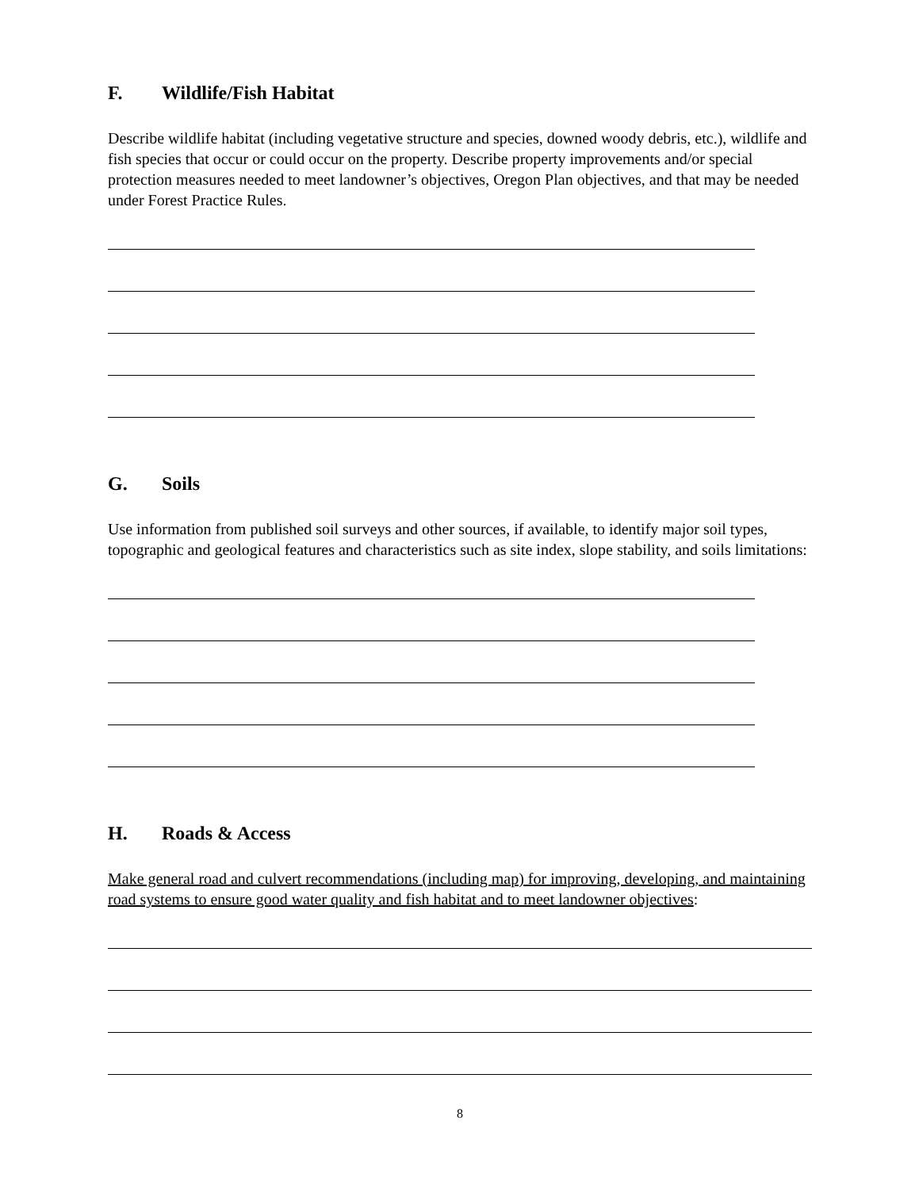F. Wildlife/Fish Habitat
Describe wildlife habitat (including vegetative structure and species, downed woody debris, etc.), wildlife and fish species that occur or could occur on the property. Describe property improvements and/or special protection measures needed to meet landowner’s objectives, Oregon Plan objectives, and that may be needed under Forest Practice Rules.
G. Soils
Use information from published soil surveys and other sources, if available, to identify major soil types, topographic and geological features and characteristics such as site index, slope stability, and soils limitations:
H. Roads & Access
Make general road and culvert recommendations (including map) for improving, developing, and maintaining road systems to ensure good water quality and fish habitat and to meet landowner objectives:
8